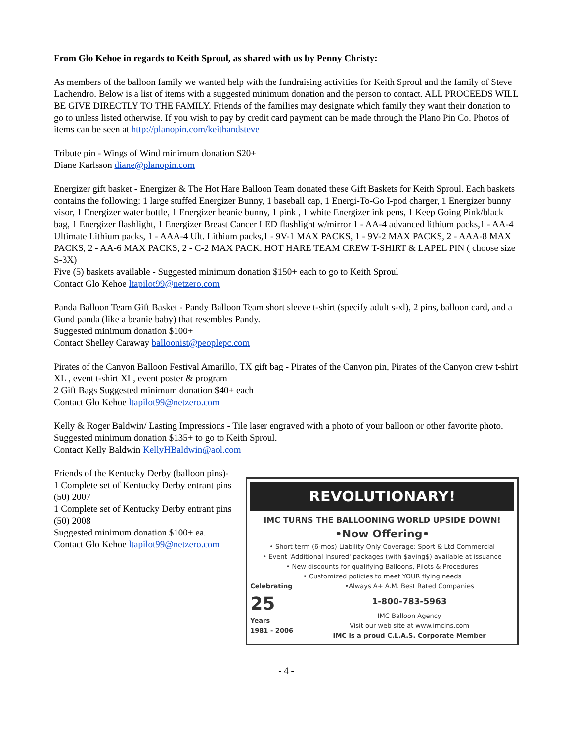From Glo Kehoe in regards to Keith Sproul, as shared with us by Penny Christy:
As members of the balloon family we wanted help with the fundraising activities for Keith Sproul and the family of Steve Lachendro. Below is a list of items with a suggested minimum donation and the person to contact. ALL PROCEEDS WILL BE GIVE DIRECTLY TO THE FAMILY. Friends of the families may designate which family they want their donation to go to unless listed otherwise. If you wish to pay by credit card payment can be made through the Plano Pin Co. Photos of items can be seen at http://planopin.com/keithandsteve
Tribute pin - Wings of Wind minimum donation $20+
Diane Karlsson diane@planopin.com
Energizer gift basket - Energizer & The Hot Hare Balloon Team donated these Gift Baskets for Keith Sproul. Each baskets contains the following: 1 large stuffed Energizer Bunny, 1 baseball cap, 1 Energi-To-Go I-pod charger, 1 Energizer bunny visor, 1 Energizer water bottle, 1 Energizer beanie bunny, 1 pink , 1 white Energizer ink pens, 1 Keep Going Pink/black bag, 1 Energizer flashlight, 1 Energizer Breast Cancer LED flashlight w/mirror 1 - AA-4 advanced lithium packs,1 - AA-4 Ultimate Lithium packs, 1 - AAA-4 Ult. Lithium packs,1 - 9V-1 MAX PACKS, 1 - 9V-2 MAX PACKS, 2 - AAA-8 MAX PACKS, 2 - AA-6 MAX PACKS, 2 - C-2 MAX PACK. HOT HARE TEAM CREW T-SHIRT & LAPEL PIN ( choose size S-3X)
Five (5) baskets available - Suggested minimum donation $150+ each to go to Keith Sproul
Contact Glo Kehoe ltapilot99@netzero.com
Panda Balloon Team Gift Basket - Pandy Balloon Team short sleeve t-shirt (specify adult s-xl), 2 pins, balloon card, and a Gund panda (like a beanie baby) that resembles Pandy.
Suggested minimum donation $100+
Contact Shelley Caraway balloonist@peoplepc.com
Pirates of the Canyon Balloon Festival Amarillo, TX gift bag - Pirates of the Canyon pin, Pirates of the Canyon crew t-shirt XL , event t-shirt XL, event poster & program
2 Gift Bags Suggested minimum donation $40+ each
Contact Glo Kehoe ltapilot99@netzero.com
Kelly & Roger Baldwin/ Lasting Impressions - Tile laser engraved with a photo of your balloon or other favorite photo.
Suggested minimum donation $135+ to go to Keith Sproul.
Contact Kelly Baldwin KellyHBaldwin@aol.com
Friends of the Kentucky Derby (balloon pins)-
1 Complete set of Kentucky Derby entrant pins (50) 2007
1 Complete set of Kentucky Derby entrant pins (50) 2008
Suggested minimum donation $100+ ea.
Contact Glo Kehoe ltapilot99@netzero.com
REVOLUTIONARY!
IMC TURNS THE BALLOONING WORLD UPSIDE DOWN!
•Now Offering•
• Short term (6-mos) Liability Only Coverage: Sport & Ltd Commercial
• Event 'Additional Insured' packages (with $aving$) available at issuance
• New discounts for qualifying Balloons, Pilots & Procedures
• Customized policies to meet YOUR flying needs
Celebrating
25
Years
1981 - 2006
•Always A+ A.M. Best Rated Companies
1-800-783-5963
IMC Balloon Agency
Visit our web site at www.imcins.com
IMC is a proud C.L.A.S. Corporate Member
- 4 -